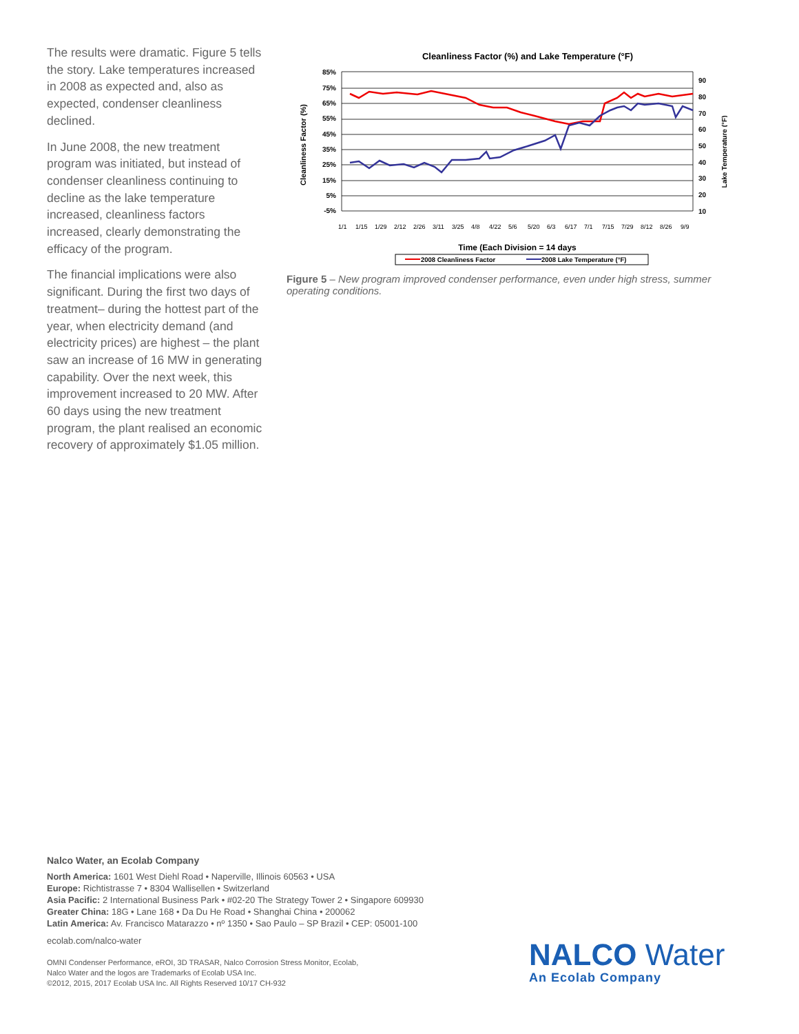The results were dramatic. Figure 5 tells the story. Lake temperatures increased in 2008 as expected and, also as expected, condenser cleanliness declined.
In June 2008, the new treatment program was initiated, but instead of condenser cleanliness continuing to decline as the lake temperature increased, cleanliness factors increased, clearly demonstrating the efficacy of the program.
The financial implications were also significant. During the first two days of treatment– during the hottest part of the year, when electricity demand (and electricity prices) are highest – the plant saw an increase of 16 MW in generating capability. Over the next week, this improvement increased to 20 MW. After 60 days using the new treatment program, the plant realised an economic recovery of approximately $1.05 million.
Cleanliness Factor (%) and Lake Temperature (°F)
85%
75%
65%
55%
45%
35%
25%
15%
5%
-5%
90
80
70
60
50
40
30
20
10
Cleanliness Factor (%)
Lake Temperature (°F)
1/1
1/15
1/29
2/12
2/26
3/11
3/25
4/8
4/22
5/6
5/20
6/3
6/17
7/1
7/15
7/29
8/12
8/26
9/9
Time (Each Division = 14 days
2008 Cleanliness Factor
2008 Lake Temperature (°F)
Figure 5 – New program improved condenser performance, even under high stress, summer operating conditions.
Nalco Water, an Ecolab Company
North America: 1601 West Diehl Road • Naperville, Illinois 60563 • USA
Europe: Richtistrasse 7 • 8304 Wallisellen • Switzerland
Asia Pacific: 2 International Business Park • #02-20 The Strategy Tower 2 • Singapore 609930
Greater China: 18G • Lane 168 • Da Du He Road • Shanghai China • 200062
Latin America: Av. Francisco Matarazzo • nº 1350 • Sao Paulo – SP Brazil • CEP: 05001-100
ecolab.com/nalco-water
OMNI Condenser Performance, eROI, 3D TRASAR, Nalco Corrosion Stress Monitor, Ecolab,
Nalco Water and the logos are Trademarks of Ecolab USA Inc.
©2012, 2015, 2017 Ecolab USA Inc. All Rights Reserved 10/17 CH-932
NALCO Water
An Ecolab Company